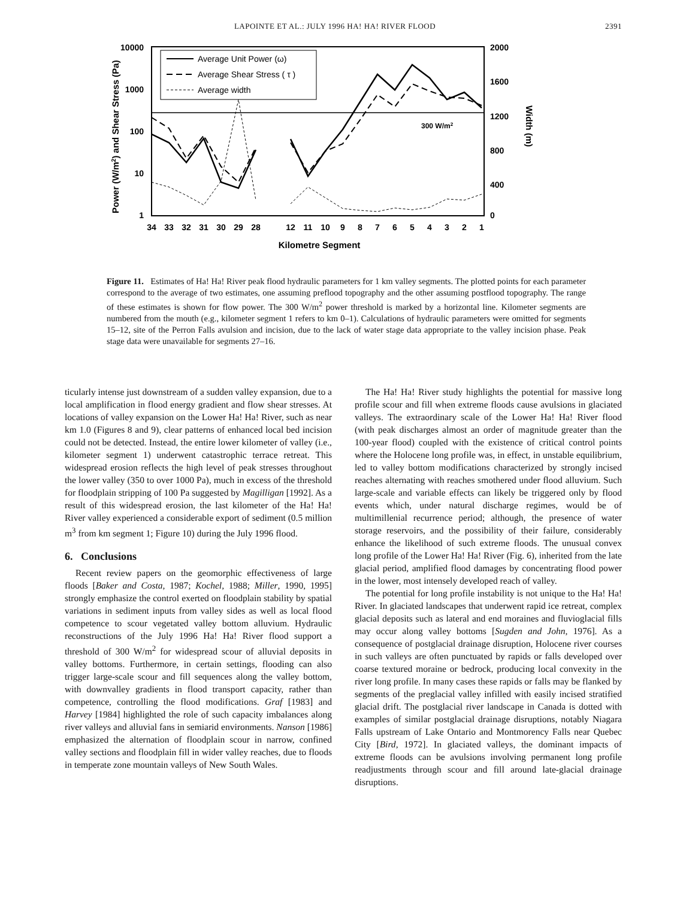LAPOINTE ET AL.: JULY 1996 HA! HA! RIVER FLOOD 2391
10000
1000
100
10
1
2000
1600
1200
800
400
0
Power (W/m2) and Shear Stress (Pa)
Width (m)
34
33
32
31
30
29
28
12
11
10
9
8
7
6
5
4
3
2
1
Kilometre Segment
300 W/m2
Average Unit Power (ω)
Average Shear Stress ( τ )
Average width
Figure 11. Estimates of Ha! Ha! River peak flood hydraulic parameters for 1 km valley segments. The plotted points for each parameter correspond to the average of two estimates, one assuming preflood topography and the other assuming postflood topography. The range of these estimates is shown for flow power. The 300 W/m<sup>2</sup> power threshold is marked by a horizontal line. Kilometer segments are numbered from the mouth (e.g., kilometer segment 1 refers to km 0–1). Calculations of hydraulic parameters were omitted for segments 15–12, site of the Perron Falls avulsion and incision, due to the lack of water stage data appropriate to the valley incision phase. Peak stage data were unavailable for segments 27–16.
ticularly intense just downstream of a sudden valley expansion, due to a local amplification in flood energy gradient and flow shear stresses. At locations of valley expansion on the Lower Ha! Ha! River, such as near km 1.0 (Figures 8 and 9), clear patterns of enhanced local bed incision could not be detected. Instead, the entire lower kilometer of valley (i.e., kilometer segment 1) underwent catastrophic terrace retreat. This widespread erosion reflects the high level of peak stresses throughout the lower valley (350 to over 1000 Pa), much in excess of the threshold for floodplain stripping of 100 Pa suggested by Magilligan [1992]. As a result of this widespread erosion, the last kilometer of the Ha! Ha! River valley experienced a considerable export of sediment (0.5 million m<sup>3</sup> from km segment 1; Figure 10) during the July 1996 flood.
6. Conclusions
Recent review papers on the geomorphic effectiveness of large floods [Baker and Costa, 1987; Kochel, 1988; Miller, 1990, 1995] strongly emphasize the control exerted on floodplain stability by spatial variations in sediment inputs from valley sides as well as local flood competence to scour vegetated valley bottom alluvium. Hydraulic reconstructions of the July 1996 Ha! Ha! River flood support a threshold of 300 W/m<sup>2</sup> for widespread scour of alluvial deposits in valley bottoms. Furthermore, in certain settings, flooding can also trigger large-scale scour and fill sequences along the valley bottom, with downvalley gradients in flood transport capacity, rather than competence, controlling the flood modifications. Graf [1983] and Harvey [1984] highlighted the role of such capacity imbalances along river valleys and alluvial fans in semiarid environments. Nanson [1986] emphasized the alternation of floodplain scour in narrow, confined valley sections and floodplain fill in wider valley reaches, due to floods in temperate zone mountain valleys of New South Wales.
The Ha! Ha! River study highlights the potential for massive long profile scour and fill when extreme floods cause avulsions in glaciated valleys. The extraordinary scale of the Lower Ha! Ha! River flood (with peak discharges almost an order of magnitude greater than the 100-year flood) coupled with the existence of critical control points where the Holocene long profile was, in effect, in unstable equilibrium, led to valley bottom modifications characterized by strongly incised reaches alternating with reaches smothered under flood alluvium. Such large-scale and variable effects can likely be triggered only by flood events which, under natural discharge regimes, would be of multimillenial recurrence period; although, the presence of water storage reservoirs, and the possibility of their failure, considerably enhance the likelihood of such extreme floods. The unusual convex long profile of the Lower Ha! Ha! River (Fig. 6), inherited from the late glacial period, amplified flood damages by concentrating flood power in the lower, most intensely developed reach of valley.
The potential for long profile instability is not unique to the Ha! Ha! River. In glaciated landscapes that underwent rapid ice retreat, complex glacial deposits such as lateral and end moraines and fluvioglacial fills may occur along valley bottoms [Sugden and John, 1976]. As a consequence of postglacial drainage disruption, Holocene river courses in such valleys are often punctuated by rapids or falls developed over coarse textured moraine or bedrock, producing local convexity in the river long profile. In many cases these rapids or falls may be flanked by segments of the preglacial valley infilled with easily incised stratified glacial drift. The postglacial river landscape in Canada is dotted with examples of similar postglacial drainage disruptions, notably Niagara Falls upstream of Lake Ontario and Montmorency Falls near Quebec City [Bird, 1972]. In glaciated valleys, the dominant impacts of extreme floods can be avulsions involving permanent long profile readjustments through scour and fill around late-glacial drainage disruptions.